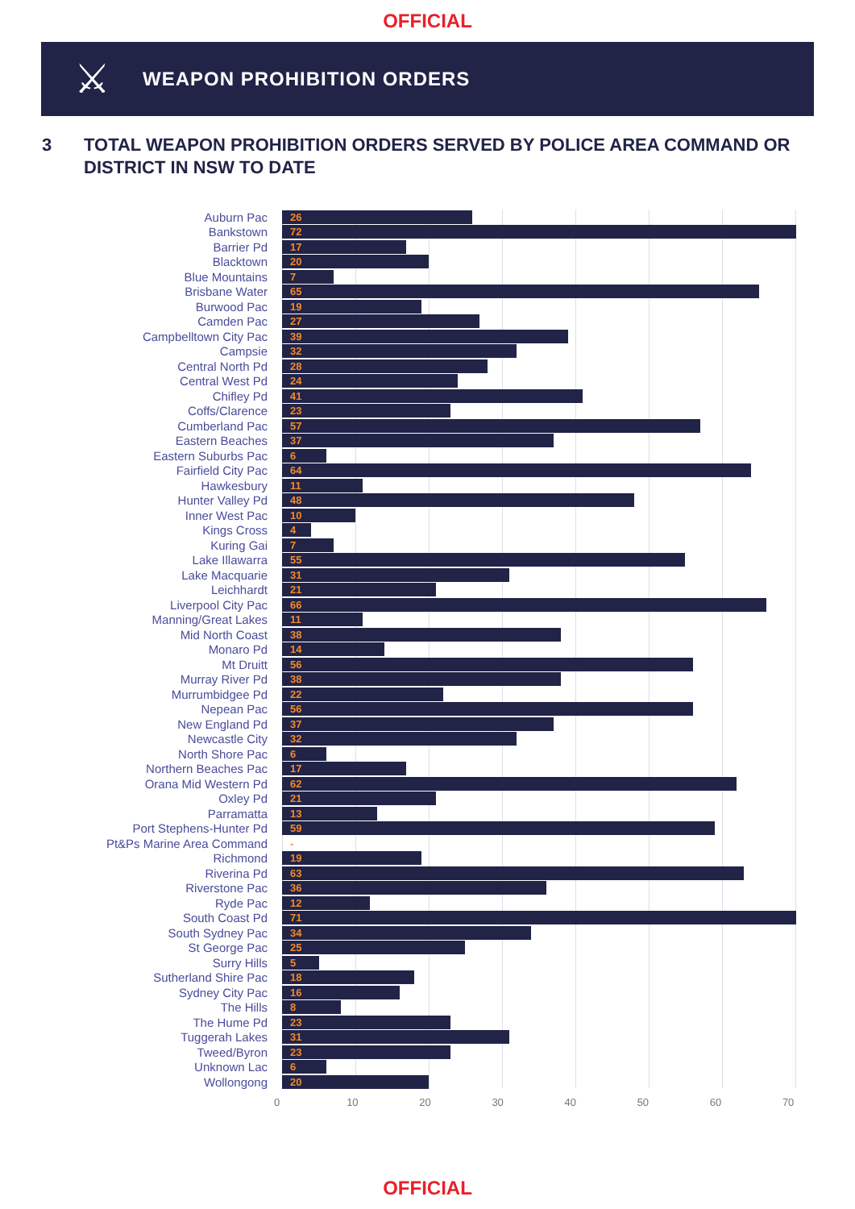OFFICIAL
⚔
WEAPON PROHIBITION ORDERS
3 TOTAL WEAPON PROHIBITION ORDERS SERVED BY POLICE AREA COMMAND OR DISTRICT IN NSW TO DATE
Auburn Pac
26
Bankstown
72
Barrier Pd
17
Blacktown
20
Blue Mountains
7
Brisbane Water
65
Burwood Pac
19
Camden Pac
27
Campbelltown City Pac
39
Campsie
32
Central North Pd
28
Central West Pd
24
Chifley Pd
41
Coffs/Clarence
23
Cumberland Pac
57
Eastern Beaches
37
Eastern Suburbs Pac
6
Fairfield City Pac
64
Hawkesbury
11
Hunter Valley Pd
48
Inner West Pac
10
Kings Cross
4
Kuring Gai
7
Lake Illawarra
55
Lake Macquarie
31
Leichhardt
21
Liverpool City Pac
66
Manning/Great Lakes
11
Mid North Coast
38
Monaro Pd
14
Mt Druitt
56
Murray River Pd
38
Murrumbidgee Pd
22
Nepean Pac
56
New England Pd
37
Newcastle City
32
North Shore Pac
6
Northern Beaches Pac
17
Orana Mid Western Pd
62
Oxley Pd
21
Parramatta
13
Port Stephens-Hunter Pd
59
Pt&Ps Marine Area Command
-
Richmond
19
Riverina Pd
63
Riverstone Pac
36
Ryde Pac
12
South Coast Pd
71
South Sydney Pac
34
St George Pac
25
Surry Hills
5
Sutherland Shire Pac
18
Sydney City Pac
16
The Hills
8
The Hume Pd
23
Tuggerah Lakes
31
Tweed/Byron
23
Unknown Lac
6
Wollongong
20
0 10 20 30 40 50 60 70
OFFICIAL